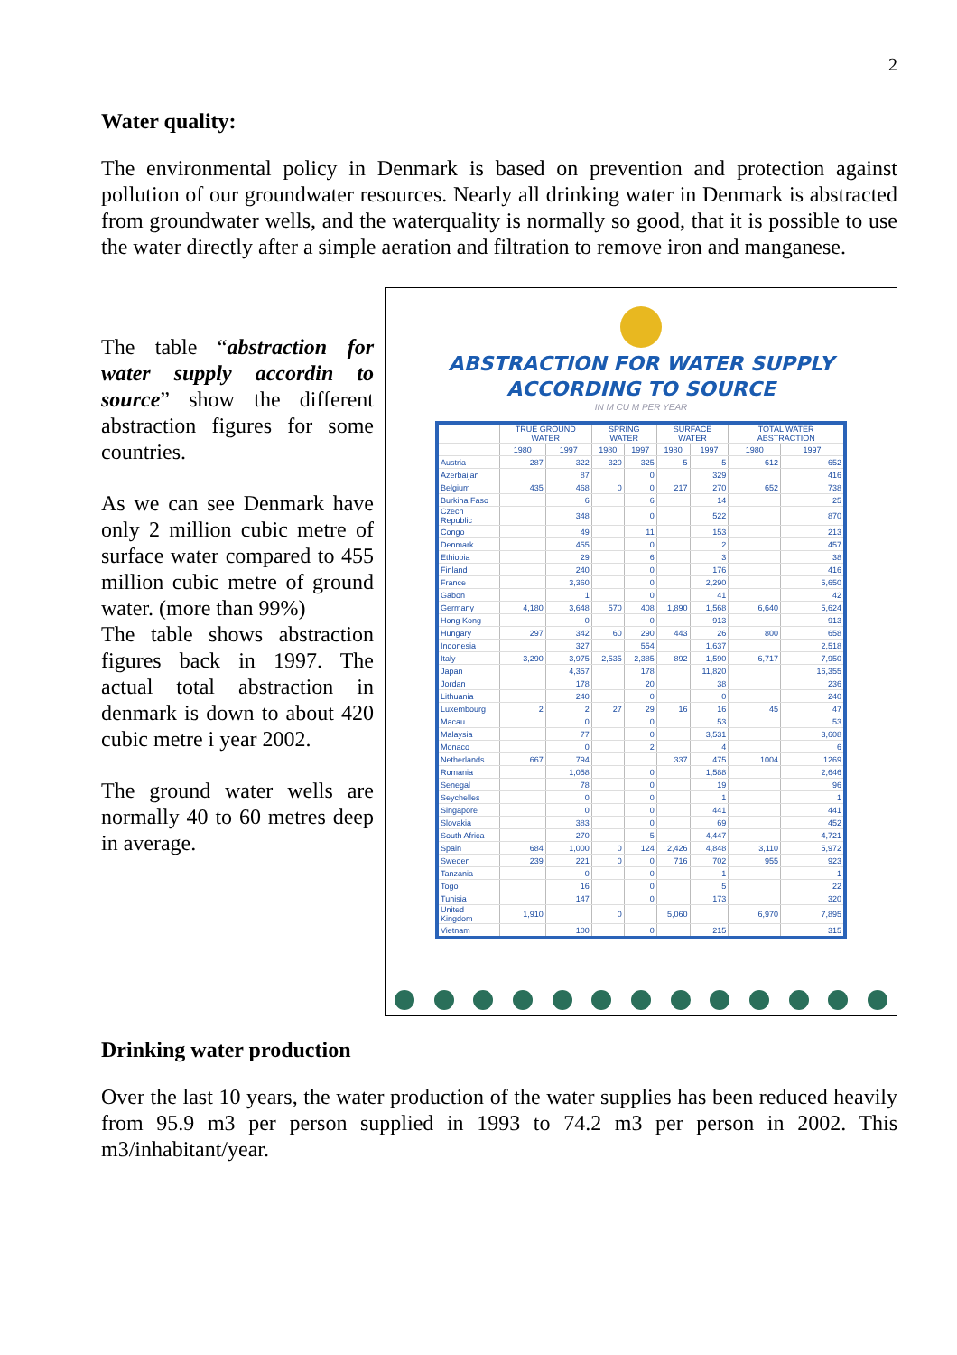2
Water quality:
The environmental policy in Denmark is based on prevention and protection against pollution of our groundwater resources. Nearly all drinking water in Denmark is abstracted from groundwater wells, and the waterquality is normally so good, that it is possible to use the water directly after a simple aeration and filtration to remove iron and manganese.
The table “abstraction for water supply accordin to source” show the different abstraction figures for some countries.
As we can see Denmark have only 2 million cubic metre of surface water compared to 455 million cubic metre of ground water. (more than 99%)
The table shows abstraction figures back in 1997. The actual total abstraction in denmark is down to about 420 cubic metre i year 2002.
The ground water wells are normally 40 to 60 metres deep in average.
ABSTRACTION FOR WATER SUPPLY
ACCORDING TO SOURCE
IN M CU M PER YEAR
| | TRUE GROUND WATER | | SPRING WATER | | SURFACE WATER | | TOTAL WATER ABSTRACTION | |
| --- | --- | --- | --- | --- | --- | --- | --- | --- |
| | 1980 | 1997 | 1980 | 1997 | 1980 | 1997 | 1980 | 1997 |
| Austria | 287 | 322 | 320 | 325 | 5 | 5 | 612 | 652 |
| Azerbaijan | | 87 | | 0 | | 329 | | 416 |
| Belgium | 435 | 468 | 0 | 0 | 217 | 270 | 652 | 738 |
| Burkina Faso | | 6 | | 6 | | 14 | | 25 |
| Czech Republic | | 348 | | 0 | | 522 | | 870 |
| Congo | | 49 | | 11 | | 153 | | 213 |
| Denmark | | 455 | | 0 | | 2 | | 457 |
| Ethiopia | | 29 | | 6 | | 3 | | 38 |
| Finland | | 240 | | 0 | | 176 | | 416 |
| France | | 3,360 | | 0 | | 2,290 | | 5,650 |
| Gabon | | 1 | | 0 | | 41 | | 42 |
| Germany | 4,180 | 3,648 | 570 | 408 | 1,890 | 1,568 | 6,640 | 5,624 |
| Hong Kong | | 0 | | 0 | | 913 | | 913 |
| Hungary | 297 | 342 | 60 | 290 | 443 | 26 | 800 | 658 |
| Indonesia | | 327 | | 554 | | 1,637 | | 2,518 |
| Italy | 3,290 | 3,975 | 2,535 | 2,385 | 892 | 1,590 | 6,717 | 7,950 |
| Japan | | 4,357 | | 178 | | 11,820 | | 16,355 |
| Jordan | | 178 | | 20 | | 38 | | 236 |
| Lithuania | | 240 | | 0 | | 0 | | 240 |
| Luxembourg | 2 | 2 | 27 | 29 | 16 | 16 | 45 | 47 |
| Macau | | 0 | | 0 | | 53 | | 53 |
| Malaysia | | 77 | | 0 | | 3,531 | | 3,608 |
| Monaco | | 0 | | 2 | | 4 | | 6 |
| Netherlands | 667 | 794 | | | 337 | 475 | 1004 | 1269 |
| Romania | | 1,058 | | 0 | | 1,588 | | 2,646 |
| Senegal | | 78 | | 0 | | 19 | | 96 |
| Seychelles | | 0 | | 0 | | 1 | | 1 |
| Singapore | | 0 | | 0 | | 441 | | 441 |
| Slovakia | | 383 | | 0 | | 69 | | 452 |
| South Africa | | 270 | | 5 | | 4,447 | | 4,721 |
| Spain | 684 | 1,000 | 0 | 124 | 2,426 | 4,848 | 3,110 | 5,972 |
| Sweden | 239 | 221 | 0 | 0 | 716 | 702 | 955 | 923 |
| Tanzania | | 0 | | 0 | | 1 | | 1 |
| Togo | | 16 | | 0 | | 5 | | 22 |
| Tunisia | | 147 | | 0 | | 173 | | 320 |
| United Kingdom | 1,910 | | 0 | | 5,060 | | 6,970 | 7,895 |
| Vietnam | | 100 | | 0 | | 215 | | 315 |
Drinking water production
Over the last 10 years, the water production of the water supplies has been reduced heavily from 95.9 m3 per person supplied in 1993 to 74.2 m3 per person in 2002. This m3/inhabitant/year.